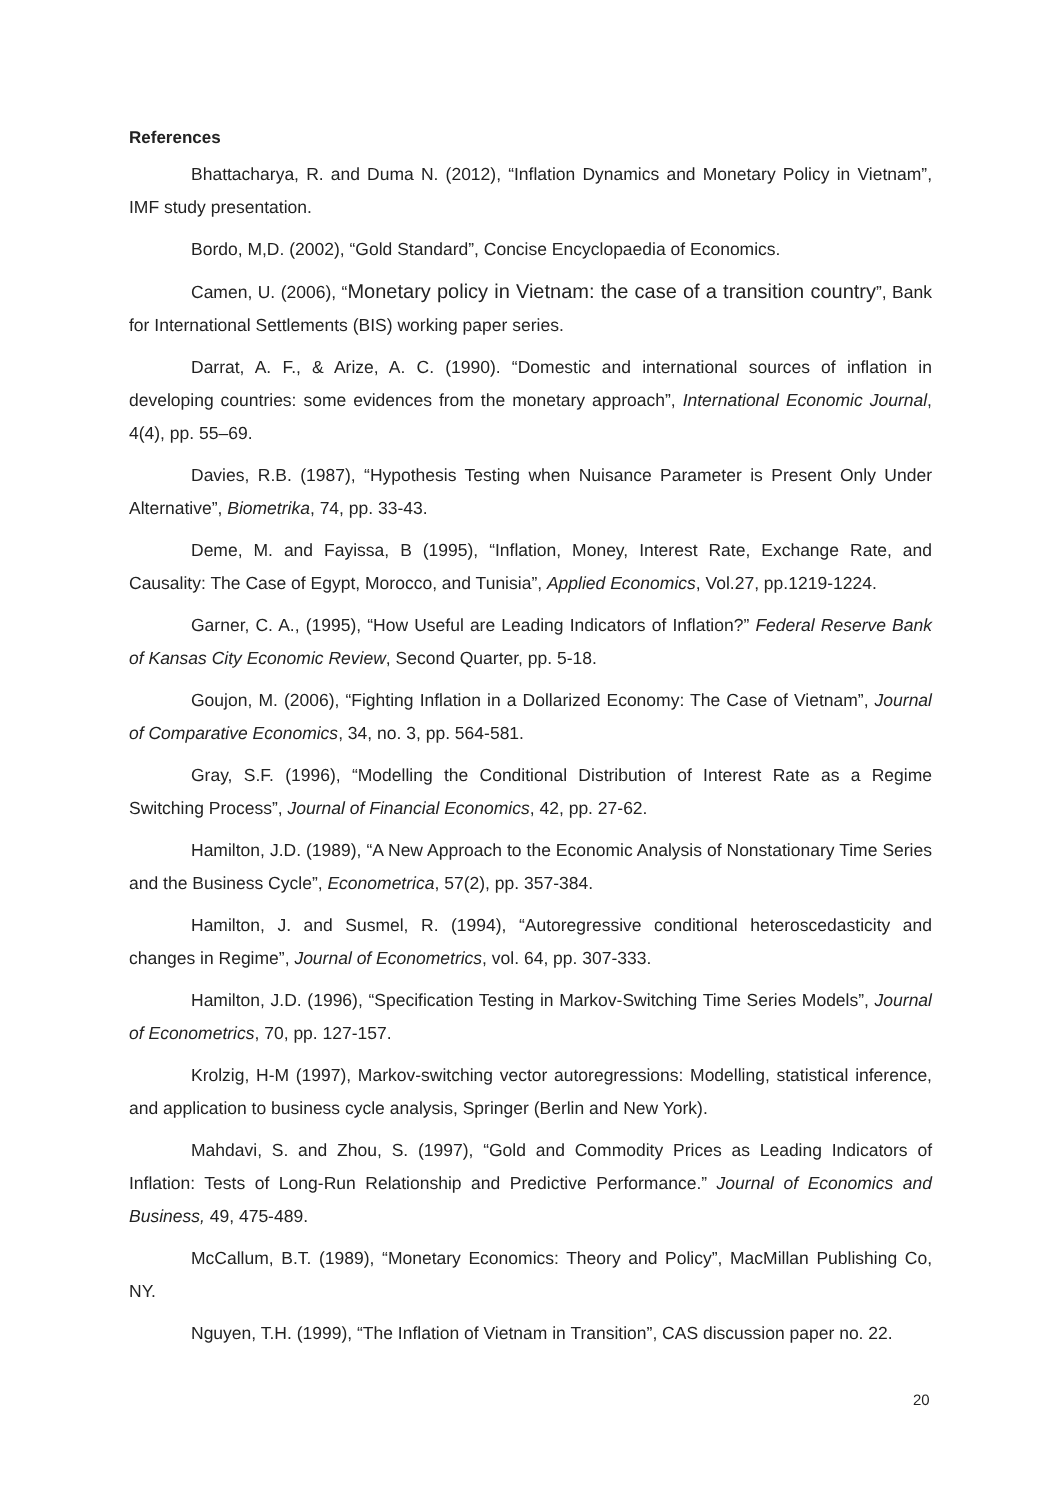References
Bhattacharya, R. and Duma N. (2012), “Inflation Dynamics and Monetary Policy in Vietnam”, IMF study presentation.
Bordo, M,D. (2002), “Gold Standard”, Concise Encyclopaedia of Economics.
Camen, U. (2006), “Monetary policy in Vietnam: the case of a transition country”, Bank for International Settlements (BIS) working paper series.
Darrat, A. F., & Arize, A. C. (1990). “Domestic and international sources of inflation in developing countries: some evidences from the monetary approach”, International Economic Journal, 4(4), pp. 55–69.
Davies, R.B. (1987), “Hypothesis Testing when Nuisance Parameter is Present Only Under Alternative”, Biometrika, 74, pp. 33-43.
Deme, M. and Fayissa, B (1995), “Inflation, Money, Interest Rate, Exchange Rate, and Causality: The Case of Egypt, Morocco, and Tunisia”, Applied Economics, Vol.27, pp.1219-1224.
Garner, C. A., (1995), “How Useful are Leading Indicators of Inflation?” Federal Reserve Bank of Kansas City Economic Review, Second Quarter, pp. 5-18.
Goujon, M. (2006), “Fighting Inflation in a Dollarized Economy: The Case of Vietnam”, Journal of Comparative Economics, 34, no. 3, pp. 564-581.
Gray, S.F. (1996), “Modelling the Conditional Distribution of Interest Rate as a Regime Switching Process”, Journal of Financial Economics, 42, pp. 27-62.
Hamilton, J.D. (1989), “A New Approach to the Economic Analysis of Nonstationary Time Series and the Business Cycle”, Econometrica, 57(2), pp. 357-384.
Hamilton, J. and Susmel, R. (1994), “Autoregressive conditional heteroscedasticity and changes in Regime”, Journal of Econometrics, vol. 64, pp. 307-333.
Hamilton, J.D. (1996), “Specification Testing in Markov-Switching Time Series Models”, Journal of Econometrics, 70, pp. 127-157.
Krolzig, H-M (1997), Markov-switching vector autoregressions: Modelling, statistical inference, and application to business cycle analysis, Springer (Berlin and New York).
Mahdavi, S. and Zhou, S. (1997), “Gold and Commodity Prices as Leading Indicators of Inflation: Tests of Long-Run Relationship and Predictive Performance.” Journal of Economics and Business, 49, 475-489.
McCallum, B.T. (1989), “Monetary Economics: Theory and Policy”, MacMillan Publishing Co, NY.
Nguyen, T.H. (1999), “The Inflation of Vietnam in Transition”, CAS discussion paper no. 22.
20